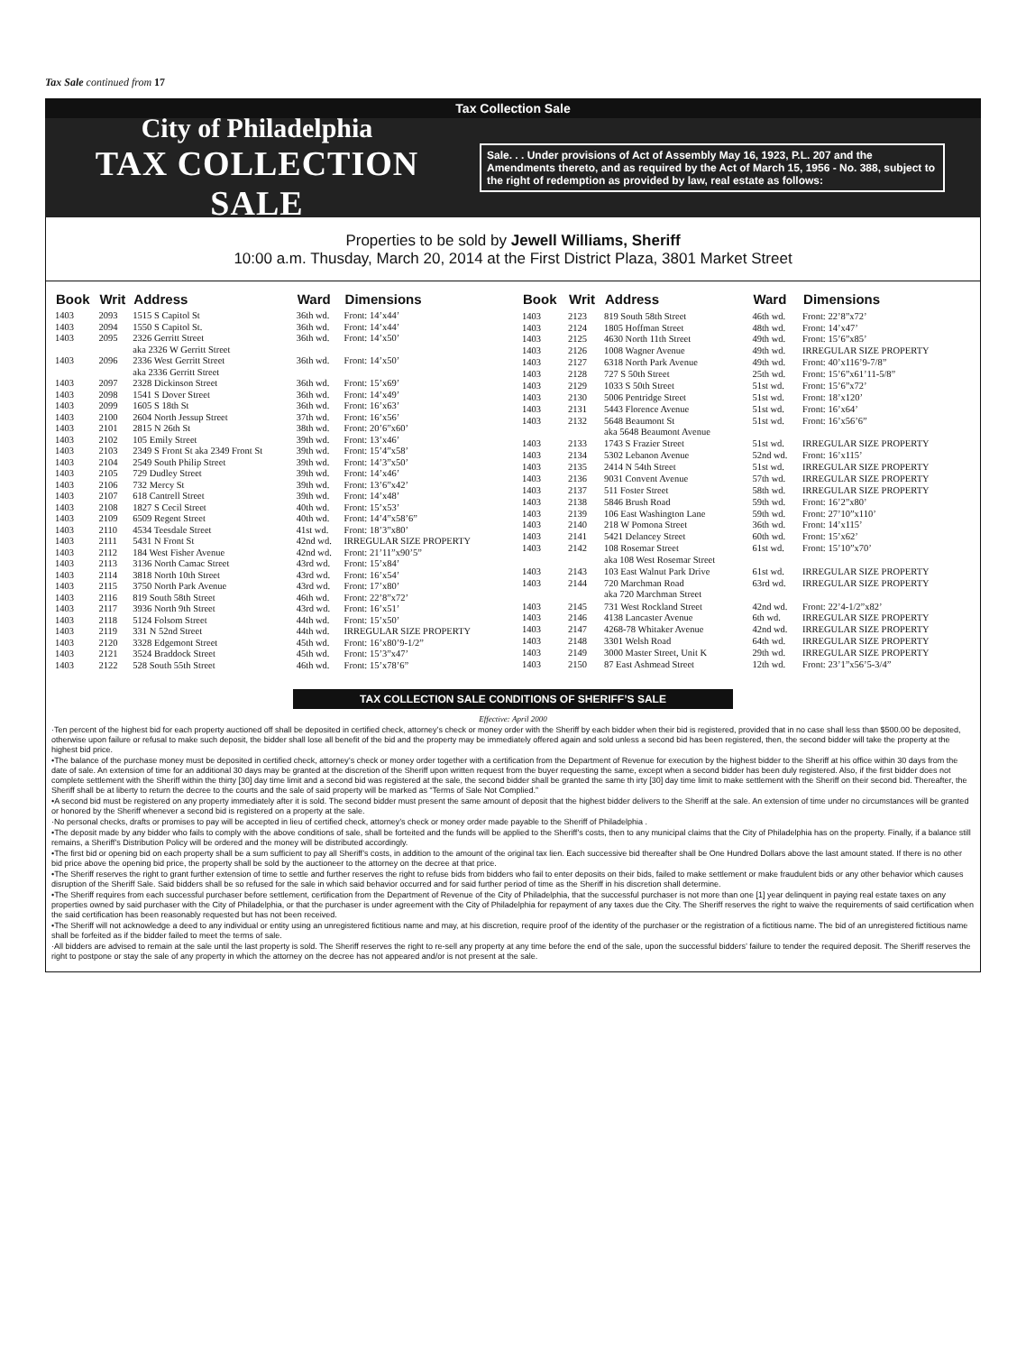Tax Sale continued from 17
Tax Collection Sale
City of Philadelphia
TAX COLLECTION SALE
Sale. . . Under provisions of Act of Assembly May 16, 1923, P.L. 207 and the Amendments thereto, and as required by the Act of March 15, 1956 - No. 388, subject to the right of redemption as provided by law, real estate as follows:
Properties to be sold by Jewell Williams, Sheriff
10:00 a.m. Thusday, March 20, 2014 at the First District Plaza, 3801 Market Street
| Book | Writ | Address | Ward | Dimensions |
| --- | --- | --- | --- | --- |
| 1403 | 2093 | 1515 S Capitol St | 36th wd. | Front: 14’x44’ |
| 1403 | 2094 | 1550 S Capitol St. | 36th wd. | Front: 14’x44’ |
| 1403 | 2095 | 2326 Gerritt Street aka 2326 W Gerritt Street | 36th wd. | Front: 14’x50’ |
| 1403 | 2096 | 2336 West Gerritt Street aka 2336 Gerritt Street | 36th wd. | Front: 14’x50’ |
| 1403 | 2097 | 2328 Dickinson Street | 36th wd. | Front: 15’x69’ |
| 1403 | 2098 | 1541 S Dover Street | 36th wd. | Front: 14’x49’ |
| 1403 | 2099 | 1605 S 18th St | 36th wd. | Front: 16’x63’ |
| 1403 | 2100 | 2604 North Jessup Street | 37th wd. | Front: 16’x56’ |
| 1403 | 2101 | 2815 N 26th St | 38th wd. | Front: 20’6”x60’ |
| 1403 | 2102 | 105 Emily Street | 39th wd. | Front: 13’x46’ |
| 1403 | 2103 | 2349 S Front St aka 2349 Front St | 39th wd. | Front: 15’4”x58’ |
| 1403 | 2104 | 2549 South Philip Street | 39th wd. | Front: 14’3”x50’ |
| 1403 | 2105 | 729 Dudley Street | 39th wd. | Front: 14’x46’ |
| 1403 | 2106 | 732 Mercy St | 39th wd. | Front: 13’6”x42’ |
| 1403 | 2107 | 618 Cantrell Street | 39th wd. | Front: 14’x48’ |
| 1403 | 2108 | 1827 S Cecil Street | 40th wd. | Front: 15’x53’ |
| 1403 | 2109 | 6509 Regent Street | 40th wd. | Front: 14’4”x58’6” |
| 1403 | 2110 | 4534 Teesdale Street | 41st wd. | Front: 18’3”x80’ |
| 1403 | 2111 | 5431 N Front St | 42nd wd. | IRREGULAR SIZE PROPERTY |
| 1403 | 2112 | 184 West Fisher Avenue | 42nd wd. | Front: 21’11”x90’5” |
| 1403 | 2113 | 3136 North Camac Street | 43rd wd. | Front: 15’x84’ |
| 1403 | 2114 | 3818 North 10th Street | 43rd wd. | Front: 16’x54’ |
| 1403 | 2115 | 3750 North Park Avenue | 43rd wd. | Front: 17’x80’ |
| 1403 | 2116 | 819 South 58th Street | 46th wd. | Front: 22’8”x72’ |
| 1403 | 2117 | 3936 North 9th Street | 43rd wd. | Front: 16’x51’ |
| 1403 | 2118 | 5124 Folsom Street | 44th wd. | Front: 15’x50’ |
| 1403 | 2119 | 331 N 52nd Street | 44th wd. | IRREGULAR SIZE PROPERTY |
| 1403 | 2120 | 3328 Edgemont Street | 45th wd. | Front: 16’x80’9-1/2” |
| 1403 | 2121 | 3524 Braddock Street | 45th wd. | Front: 15’3”x47’ |
| 1403 | 2122 | 528 South 55th Street | 46th wd. | Front: 15’x78’6” |
| Book | Writ | Address | Ward | Dimensions |
| --- | --- | --- | --- | --- |
| 1403 | 2123 | 819 South 58th Street | 46th wd. | Front: 22’8”x72’ |
| 1403 | 2124 | 1805 Hoffman Street | 48th wd. | Front: 14’x47’ |
| 1403 | 2125 | 4630 North 11th Street | 49th wd. | Front: 15’6”x85’ |
| 1403 | 2126 | 1008 Wagner Avenue | 49th wd. | IRREGULAR SIZE PROPERTY |
| 1403 | 2127 | 6318 North Park Avenue | 49th wd. | Front: 40’x116’9-7/8” |
| 1403 | 2128 | 727 S 50th Street | 25th wd. | Front: 15’6”x61’11-5/8” |
| 1403 | 2129 | 1033 S 50th Street | 51st wd. | Front: 15’6”x72’ |
| 1403 | 2130 | 5006 Pentridge Street | 51st wd. | Front: 18’x120’ |
| 1403 | 2131 | 5443 Florence Avenue | 51st wd. | Front: 16’x64’ |
| 1403 | 2132 | 5648 Beaumont St aka 5648 Beaumont Avenue | 51st wd. | Front: 16’x56’6” |
| 1403 | 2133 | 1743 S Frazier Street | 51st wd. | IRREGULAR SIZE PROPERTY |
| 1403 | 2134 | 5302 Lebanon Avenue | 52nd wd. | Front: 16’x115’ |
| 1403 | 2135 | 2414 N 54th Street | 51st wd. | IRREGULAR SIZE PROPERTY |
| 1403 | 2136 | 9031 Convent Avenue | 57th wd. | IRREGULAR SIZE PROPERTY |
| 1403 | 2137 | 511 Foster Street | 58th wd. | IRREGULAR SIZE PROPERTY |
| 1403 | 2138 | 5846 Brush Road | 59th wd. | Front: 16’2”x80’ |
| 1403 | 2139 | 106 East Washington Lane | 59th wd. | Front: 27’10”x110’ |
| 1403 | 2140 | 218 W Pomona Street | 36th wd. | Front: 14’x115’ |
| 1403 | 2141 | 5421 Delancey Street | 60th wd. | Front: 15’x62’ |
| 1403 | 2142 | 108 Rosemar Street aka 108 West Rosemar Street | 61st wd. | Front: 15’10”x70’ |
| 1403 | 2143 | 103 East Walnut Park Drive | 61st wd. | IRREGULAR SIZE PROPERTY |
| 1403 | 2144 | 720 Marchman Road aka 720 Marchman Street | 63rd wd. | IRREGULAR SIZE PROPERTY |
| 1403 | 2145 | 731 West Rockland Street | 42nd wd. | Front: 22’4-1/2”x82’ |
| 1403 | 2146 | 4138 Lancaster Avenue | 6th wd. | IRREGULAR SIZE PROPERTY |
| 1403 | 2147 | 4268-78 Whitaker Avenue | 42nd wd. | IRREGULAR SIZE PROPERTY |
| 1403 | 2148 | 3301 Welsh Road | 64th wd. | IRREGULAR SIZE PROPERTY |
| 1403 | 2149 | 3000 Master Street, Unit K | 29th wd. | IRREGULAR SIZE PROPERTY |
| 1403 | 2150 | 87 East Ashmead Street | 12th wd. | Front: 23’1”x56’5-3/4” |
TAX COLLECTION SALE CONDITIONS OF SHERIFF’S SALE
Effective: April 2000
·Ten percent of the highest bid for each property auctioned off shall be deposited in certified check, attorney’s check or money order with the Sheriff by each bidder when their bid is registered, provided that in no case shall less than $500.00 be deposited, otherwise upon failure or refusal to make such deposit, the bidder shall lose all benefit of the bid and the property may be immediately offered again and sold unless a second bid has been registered, then, the second bidder will take the property at the highest bid price.
•The balance of the purchase money must be deposited in certified check, attorney’s check or money order together with a certification from the Department of Revenue for execution by the highest bidder to the Sheriff at his office within 30 days from the date of sale. An extension of time for an additional 30 days may be granted at the discretion of the Sheriff upon written request from the buyer requesting the same, except when a second bidder has been duly registered. Also, if the first bidder does not complete settlement with the Sheriff within the thirty [30] day time limit and a second bid was registered at the sale, the second bidder shall be granted the same th irty [30] day time limit to make settlement with the Sheriff on their second bid. Thereafter, the Sheriff shall be at liberty to return the decree to the courts and the sale of said property will be marked as “Terms of Sale Not Complied.”
•A second bid must be registered on any property immediately after it is sold. The second bidder must present the same amount of deposit that the highest bidder delivers to the Sheriff at the sale. An extension of time under no circumstances will be granted or honored by the Sheriff whenever a second bid is registered on a property at the sale.
·No personal checks, drafts or promises to pay will be accepted in lieu of certified check, attorney’s check or money order made payable to the Sheriff of Philadelphia .
•The deposit made by any bidder who fails to comply with the above conditions of sale, shall be forteited and the funds will be applied to the Sheriff’s costs, then to any municipal claims that the City of Philadelphia has on the property. Finally, if a balance still remains, a Sheriff’s Distribution Policy will be ordered and the money will be distributed accordingly.
•The first bid or opening bid on each property shall be a sum sufficient to pay all Sheriff’s costs, in addition to the amount of the original tax lien. Each successive bid thereafter shall be One Hundred Dollars above the last amount stated. If there is no other bid price above the opening bid price, the property shall be sold by the auctioneer to the attorney on the decree at that price.
•The Sheriff reserves the right to grant further extension of time to settle and further reserves the right to refuse bids from bidders who fail to enter deposits on their bids, failed to make settlement or make fraudulent bids or any other behavior which causes disruption of the Sheriff Sale. Said bidders shall be so refused for the sale in which said behavior occurred and for said further period of time as the Sheriff in his discretion shall determine.
•The Sheriff requires from each successful purchaser before settlement, certification from the Department of Revenue of the City of Philadelphia, that the successful purchaser is not more than one [1] year delinquent in paying real estate taxes on any properties owned by said purchaser with the City of Philadelphia, or that the purchaser is under agreement with the City of Philadelphia for repayment of any taxes due the City. The Sheriff reserves the right to waive the requirements of said certification when the said certification has been reasonably requested but has not been received.
•The Sheriff will not acknowledge a deed to any individual or entity using an unregistered fictitious name and may, at his discretion, require proof of the identity of the purchaser or the registration of a fictitious name. The bid of an unregistered fictitious name shall be forfeited as if the bidder failed to meet the terms of sale.
·All bidders are advised to remain at the sale until the last property is sold. The Sheriff reserves the right to re-sell any property at any time before the end of the sale, upon the successful bidders’ failure to tender the required deposit. The Sheriff reserves the right to postpone or stay the sale of any property in which the attorney on the decree has not appeared and/or is not present at the sale.